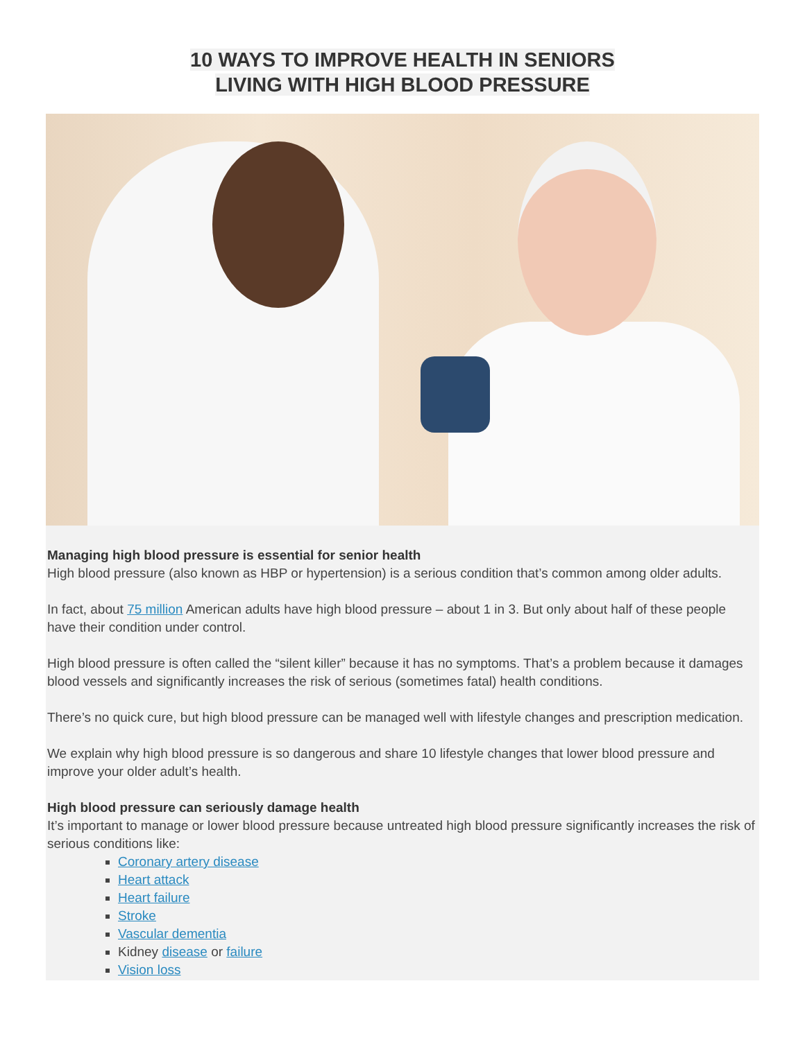10 WAYS TO IMPROVE HEALTH IN SENIORS
LIVING WITH HIGH BLOOD PRESSURE
Managing high blood pressure is essential for senior health
High blood pressure (also known as HBP or hypertension) is a serious condition that’s common among older adults.
In fact, about 75 million American adults have high blood pressure – about 1 in 3. But only about half of these people have their condition under control.
High blood pressure is often called the “silent killer” because it has no symptoms. That’s a problem because it damages blood vessels and significantly increases the risk of serious (sometimes fatal) health conditions.
There’s no quick cure, but high blood pressure can be managed well with lifestyle changes and prescription medication.
We explain why high blood pressure is so dangerous and share 10 lifestyle changes that lower blood pressure and improve your older adult’s health.
High blood pressure can seriously damage health
It’s important to manage or lower blood pressure because untreated high blood pressure significantly increases the risk of serious conditions like:
Coronary artery disease
Heart attack
Heart failure
Stroke
Vascular dementia
Kidney disease or failure
Vision loss